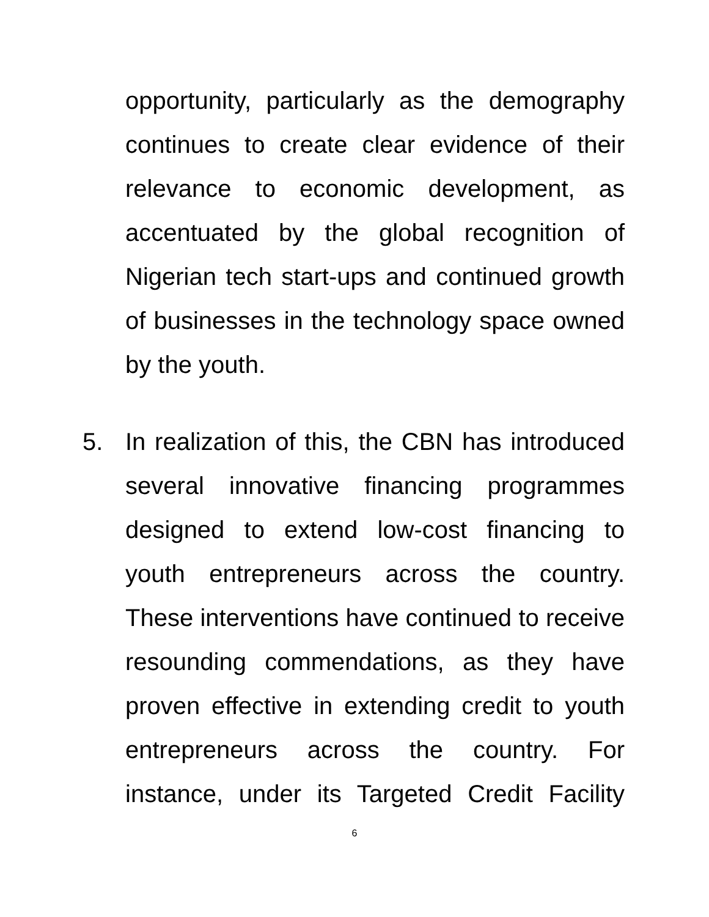opportunity, particularly as the demography continues to create clear evidence of their relevance to economic development, as accentuated by the global recognition of Nigerian tech start-ups and continued growth of businesses in the technology space owned by the youth.
5. In realization of this, the CBN has introduced several innovative financing programmes designed to extend low-cost financing to youth entrepreneurs across the country. These interventions have continued to receive resounding commendations, as they have proven effective in extending credit to youth entrepreneurs across the country. For instance, under its Targeted Credit Facility
6